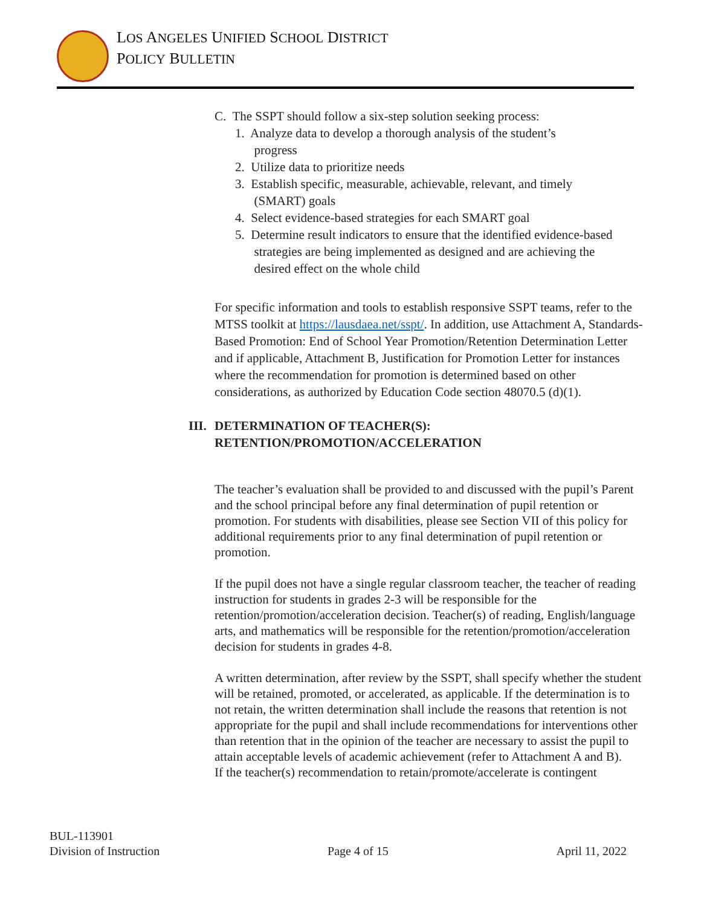LOS ANGELES UNIFIED SCHOOL DISTRICT
POLICY BULLETIN
C. The SSPT should follow a six-step solution seeking process:
1. Analyze data to develop a thorough analysis of the student’s
progress
2. Utilize data to prioritize needs
3. Establish specific, measurable, achievable, relevant, and timely
(SMART) goals
4. Select evidence-based strategies for each SMART goal
5. Determine result indicators to ensure that the identified evidence-based
strategies are being implemented as designed and are achieving the
desired effect on the whole child
For specific information and tools to establish responsive SSPT teams, refer to the MTSS toolkit at https://lausdaea.net/sspt/. In addition, use Attachment A, Standards-Based Promotion: End of School Year Promotion/Retention Determination Letter and if applicable, Attachment B, Justification for Promotion Letter for instances where the recommendation for promotion is determined based on other considerations, as authorized by Education Code section 48070.5 (d)(1).
III.
DETERMINATION OF TEACHER(S):
RETENTION/PROMOTION/ACCELERATION
The teacher’s evaluation shall be provided to and discussed with the pupil’s Parent and the school principal before any final determination of pupil retention or promotion. For students with disabilities, please see Section VII of this policy for additional requirements prior to any final determination of pupil retention or promotion.
If the pupil does not have a single regular classroom teacher, the teacher of reading instruction for students in grades 2-3 will be responsible for the retention/promotion/acceleration decision. Teacher(s) of reading, English/language arts, and mathematics will be responsible for the retention/promotion/acceleration decision for students in grades 4-8.
A written determination, after review by the SSPT, shall specify whether the student will be retained, promoted, or accelerated, as applicable. If the determination is to not retain, the written determination shall include the reasons that retention is not appropriate for the pupil and shall include recommendations for interventions other than retention that in the opinion of the teacher are necessary to assist the pupil to attain acceptable levels of academic achievement (refer to Attachment A and B).
If the teacher(s) recommendation to retain/promote/accelerate is contingent
BUL-113901
Division of Instruction
Page 4 of 15
April 11, 2022